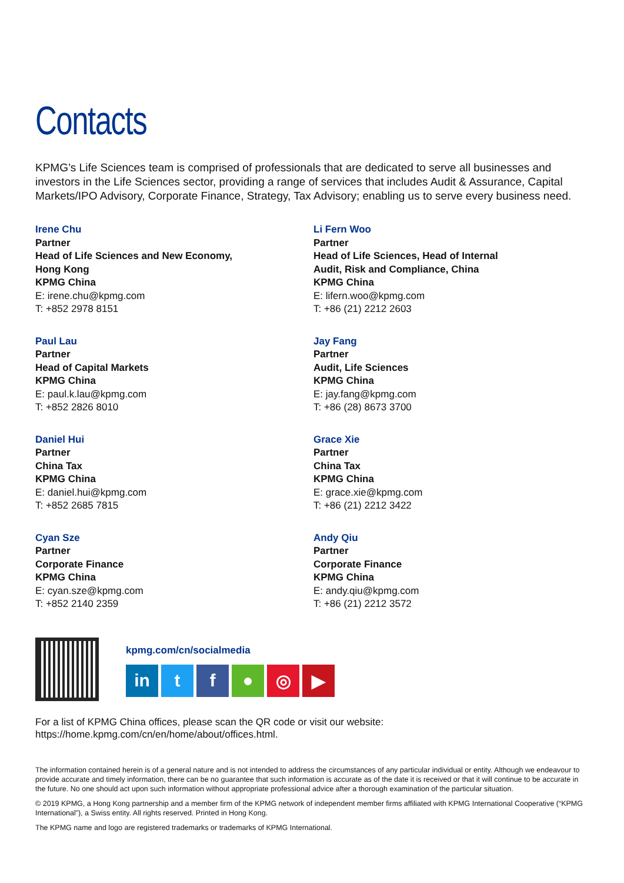Contacts
KPMG’s Life Sciences team is comprised of professionals that are dedicated to serve all businesses and investors in the Life Sciences sector, providing a range of services that includes Audit & Assurance, Capital Markets/IPO Advisory, Corporate Finance, Strategy, Tax Advisory; enabling us to serve every business need.
Irene Chu
Partner
Head of Life Sciences and New Economy,
Hong Kong
KPMG China
E: irene.chu@kpmg.com
T: +852 2978 8151
Li Fern Woo
Partner
Head of Life Sciences, Head of Internal
Audit, Risk and Compliance, China
KPMG China
E: lifern.woo@kpmg.com
T: +86 (21) 2212 2603
Paul Lau
Partner
Head of Capital Markets
KPMG China
E: paul.k.lau@kpmg.com
T: +852 2826 8010
Jay Fang
Partner
Audit, Life Sciences
KPMG China
E: jay.fang@kpmg.com
T: +86 (28) 8673 3700
Daniel Hui
Partner
China Tax
KPMG China
E: daniel.hui@kpmg.com
T: +852 2685 7815
Grace Xie
Partner
China Tax
KPMG China
E: grace.xie@kpmg.com
T: +86 (21) 2212 3422
Cyan Sze
Partner
Corporate Finance
KPMG China
E: cyan.sze@kpmg.com
T: +852 2140 2359
Andy Qiu
Partner
Corporate Finance
KPMG China
E: andy.qiu@kpmg.com
T: +86 (21) 2212 3572
kpmg.com/cn/socialmedia
in tf ● ◎ ▶
For a list of KPMG China offices, please scan the QR code or visit our website:
https://home.kpmg.com/cn/en/home/about/offices.html.
The information contained herein is of a general nature and is not intended to address the circumstances of any particular individual or entity. Although we endeavour to provide accurate and timely information, there can be no guarantee that such information is accurate as of the date it is received or that it will continue to be accurate in the future. No one should act upon such information without appropriate professional advice after a thorough examination of the particular situation.
© 2019 KPMG, a Hong Kong partnership and a member firm of the KPMG network of independent member firms affiliated with KPMG International Cooperative (“KPMG International”), a Swiss entity. All rights reserved. Printed in Hong Kong.
The KPMG name and logo are registered trademarks or trademarks of KPMG International.